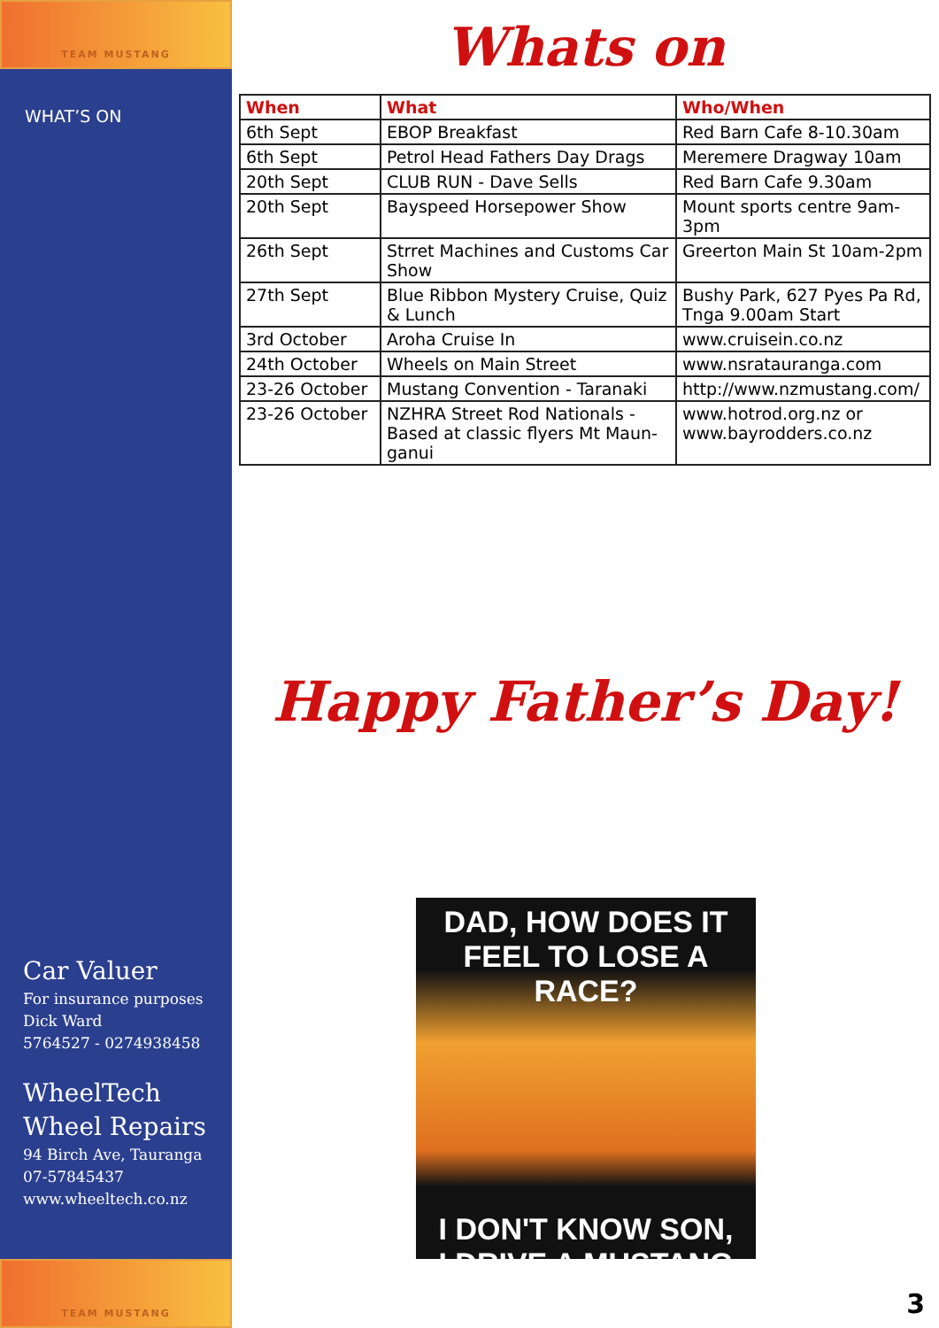TEAM MUSTANG
WHAT’S ON
Car Valuer
For insurance purposes
Dick Ward
5764527 - 0274938458
WheelTech
Wheel Repairs
94 Birch Ave, Tauranga
07-57845437
www.wheeltech.co.nz
TEAM MUSTANG
Whats on
| When | What | Who/When |
| --- | --- | --- |
| 6th Sept | EBOP Breakfast | Red Barn Cafe 8-10.30am |
| 6th Sept | Petrol Head Fathers Day Drags | Meremere Dragway 10am |
| 20th Sept | CLUB RUN - Dave Sells | Red Barn Cafe 9.30am |
| 20th Sept | Bayspeed Horsepower Show | Mount sports centre 9am-3pm |
| 26th Sept | Strret Machines and Customs Car Show | Greerton Main St 10am-2pm |
| 27th Sept | Blue Ribbon Mystery Cruise, Quiz & Lunch | Bushy Park, 627 Pyes Pa Rd, Tnga 9.00am Start |
| 3rd October | Aroha Cruise In | www.cruisein.co.nz |
| 24th October | Wheels on Main Street | www.nsratauranga.com |
| 23-26 October | Mustang Convention - Taranaki | http://www.nzmustang.com/ |
| 23-26 October | NZHRA Street Rod Nationals - Based at classic flyers Mt Maun-ganui | www.hotrod.org.nz or www.bayrodders.co.nz |
Happy Father’s Day!
DAD, HOW DOES IT
FEEL TO LOSE A RACE?
I DON'T KNOW SON,
I DRIVE A MUSTANG
3